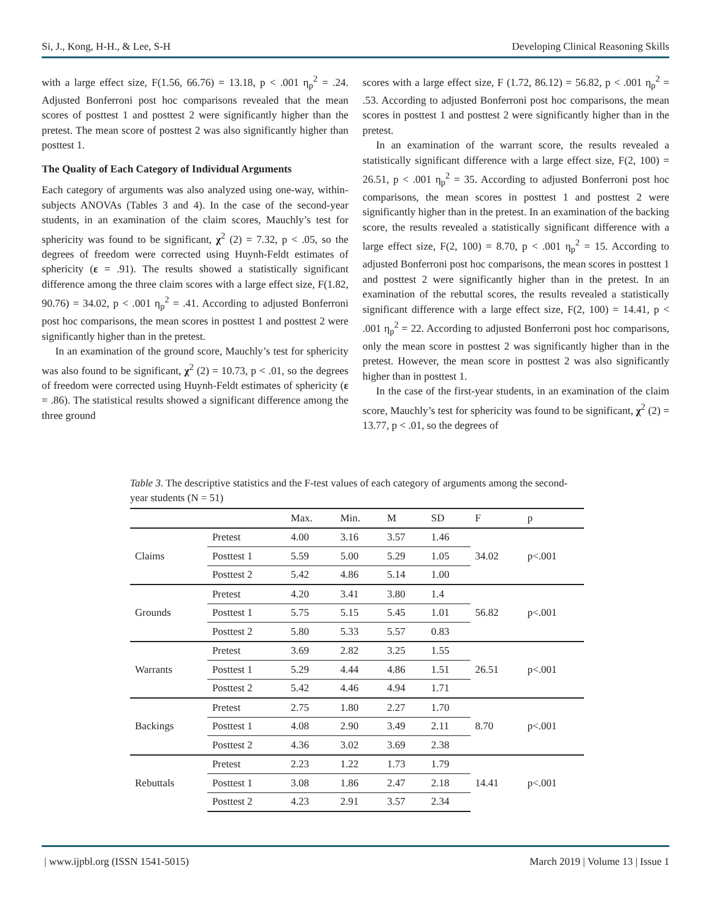Si, J., Kong, H-H., & Lee, S-H Developing Clinical Reasoning Skills
with a large effect size, F(1.56, 66.76) = 13.18, p < .001 η<sub>p</sub><sup>2</sup> = .24. Adjusted Bonferroni post hoc comparisons revealed that the mean scores of posttest 1 and posttest 2 were significantly higher than the pretest. The mean score of posttest 2 was also significantly higher than posttest 1.
The Quality of Each Category of Individual Arguments
Each category of arguments was also analyzed using one-way, within-subjects ANOVAs (Tables 3 and 4). In the case of the second-year students, in an examination of the claim scores, Mauchly’s test for sphericity was found to be significant, χ<sup>2</sup> (2) = 7.32, p < .05, so the degrees of freedom were corrected using Huynh-Feldt estimates of sphericity (ε = .91). The results showed a statistically significant difference among the three claim scores with a large effect size, F(1.82, 90.76) = 34.02, p < .001 η<sub>p</sub><sup>2</sup> = .41. According to adjusted Bonferroni post hoc comparisons, the mean scores in posttest 1 and posttest 2 were significantly higher than in the pretest.
In an examination of the ground score, Mauchly’s test for sphericity was also found to be significant, χ<sup>2</sup> (2) = 10.73, p < .01, so the degrees of freedom were corrected using Huynh-Feldt estimates of sphericity (ε = .86). The statistical results showed a significant difference among the three ground
scores with a large effect size, F (1.72, 86.12) = 56.82, p < .001 η<sub>p</sub><sup>2</sup> = .53. According to adjusted Bonferroni post hoc comparisons, the mean scores in posttest 1 and posttest 2 were significantly higher than in the pretest.
In an examination of the warrant score, the results revealed a statistically significant difference with a large effect size, F(2, 100) = 26.51, p < .001 η<sub>p</sub><sup>2</sup> = 35. According to adjusted Bonferroni post hoc comparisons, the mean scores in posttest 1 and posttest 2 were significantly higher than in the pretest. In an examination of the backing score, the results revealed a statistically significant difference with a large effect size, F(2, 100) = 8.70, p < .001 η<sub>p</sub><sup>2</sup> = 15. According to adjusted Bonferroni post hoc comparisons, the mean scores in posttest 1 and posttest 2 were significantly higher than in the pretest. In an examination of the rebuttal scores, the results revealed a statistically significant difference with a large effect size, F(2, 100) = 14.41, p < .001 η<sub>p</sub><sup>2</sup> = 22. According to adjusted Bonferroni post hoc comparisons, only the mean score in posttest 2 was significantly higher than in the pretest. However, the mean score in posttest 2 was also significantly higher than in posttest 1.
In the case of the first-year students, in an examination of the claim score, Mauchly’s test for sphericity was found to be significant, χ<sup>2</sup> (2) = 13.77, p < .01, so the degrees of
Table 3. The descriptive statistics and the F-test values of each category of arguments among the second-year students (N = 51)
| | | Max. | Min. | M | SD | F | p |
| --- | --- | --- | --- | --- | --- | --- | --- |
| Claims | Pretest | 4.00 | 3.16 | 3.57 | 1.46 | 34.02 | p<.001 |
| | Posttest 1 | 5.59 | 5.00 | 5.29 | 1.05 | | |
| | Posttest 2 | 5.42 | 4.86 | 5.14 | 1.00 | | |
| Grounds | Pretest | 4.20 | 3.41 | 3.80 | 1.4 | 56.82 | p<.001 |
| | Posttest 1 | 5.75 | 5.15 | 5.45 | 1.01 | | |
| | Posttest 2 | 5.80 | 5.33 | 5.57 | 0.83 | | |
| Warrants | Pretest | 3.69 | 2.82 | 3.25 | 1.55 | 26.51 | p<.001 |
| | Posttest 1 | 5.29 | 4.44 | 4.86 | 1.51 | | |
| | Posttest 2 | 5.42 | 4.46 | 4.94 | 1.71 | | |
| Backings | Pretest | 2.75 | 1.80 | 2.27 | 1.70 | 8.70 | p<.001 |
| | Posttest 1 | 4.08 | 2.90 | 3.49 | 2.11 | | |
| | Posttest 2 | 4.36 | 3.02 | 3.69 | 2.38 | | |
| Rebuttals | Pretest | 2.23 | 1.22 | 1.73 | 1.79 | 14.41 | p<.001 |
| | Posttest 1 | 3.08 | 1.86 | 2.47 | 2.18 | | |
| | Posttest 2 | 4.23 | 2.91 | 3.57 | 2.34 | | |
| www.ijpbl.org (ISSN 1541-5015) March 2019 | Volume 13 | Issue 1